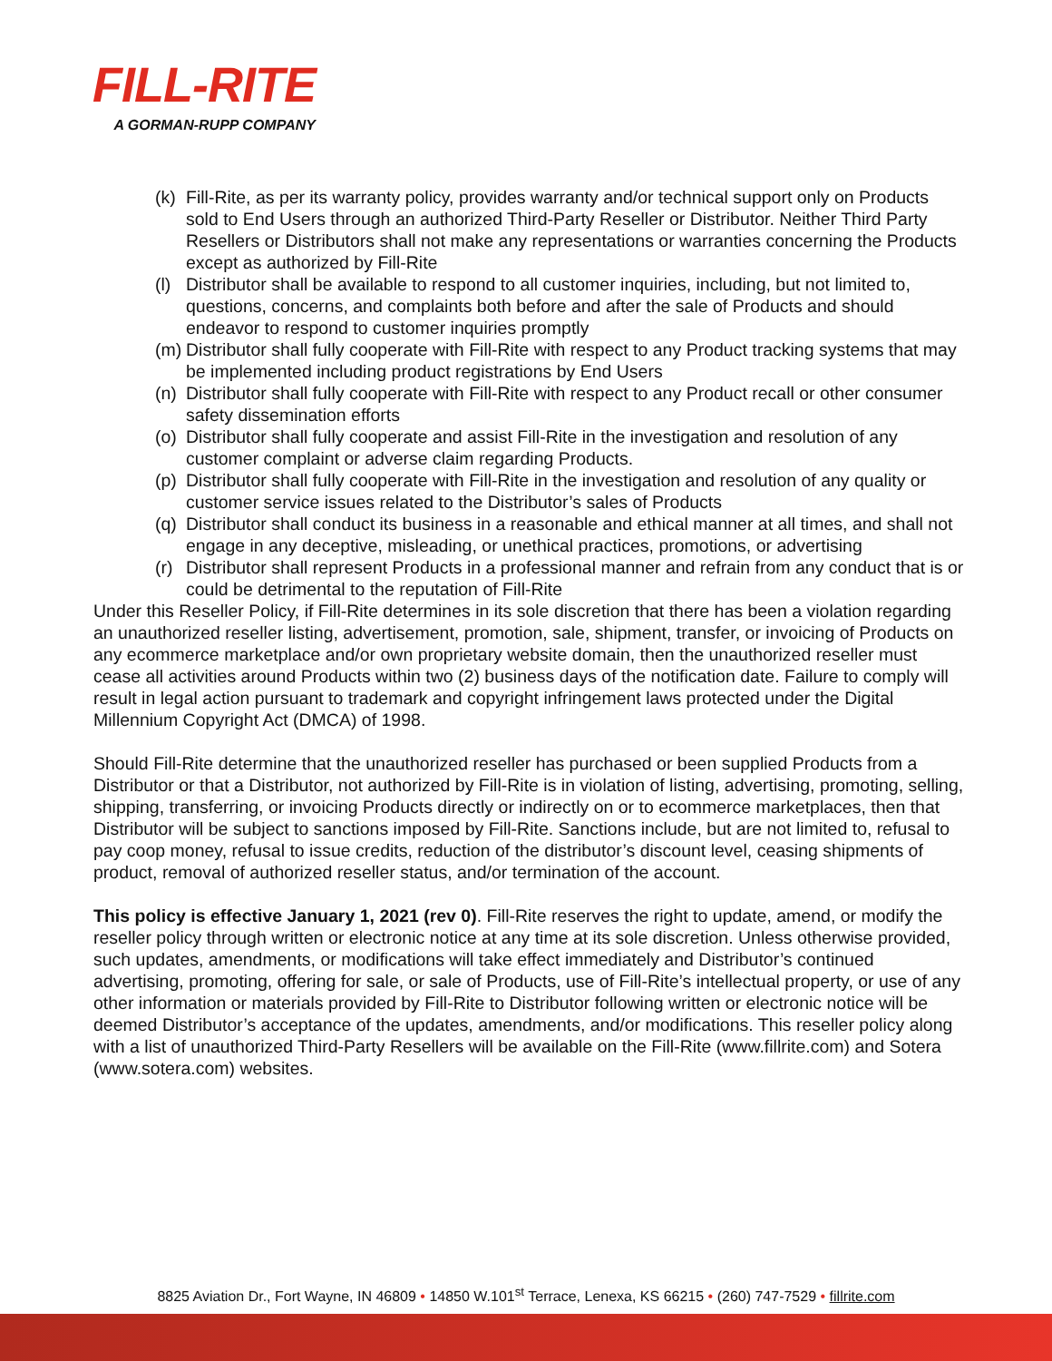FILL-RITE
A GORMAN-RUPP COMPANY
(k) Fill-Rite, as per its warranty policy, provides warranty and/or technical support only on Products sold to End Users through an authorized Third-Party Reseller or Distributor. Neither Third Party Resellers or Distributors shall not make any representations or warranties concerning the Products except as authorized by Fill-Rite
(l) Distributor shall be available to respond to all customer inquiries, including, but not limited to, questions, concerns, and complaints both before and after the sale of Products and should endeavor to respond to customer inquiries promptly
(m) Distributor shall fully cooperate with Fill-Rite with respect to any Product tracking systems that may be implemented including product registrations by End Users
(n) Distributor shall fully cooperate with Fill-Rite with respect to any Product recall or other consumer safety dissemination efforts
(o) Distributor shall fully cooperate and assist Fill-Rite in the investigation and resolution of any customer complaint or adverse claim regarding Products.
(p) Distributor shall fully cooperate with Fill-Rite in the investigation and resolution of any quality or customer service issues related to the Distributor’s sales of Products
(q) Distributor shall conduct its business in a reasonable and ethical manner at all times, and shall not engage in any deceptive, misleading, or unethical practices, promotions, or advertising
(r) Distributor shall represent Products in a professional manner and refrain from any conduct that is or could be detrimental to the reputation of Fill-Rite
Under this Reseller Policy, if Fill-Rite determines in its sole discretion that there has been a violation regarding an unauthorized reseller listing, advertisement, promotion, sale, shipment, transfer, or invoicing of Products on any ecommerce marketplace and/or own proprietary website domain, then the unauthorized reseller must cease all activities around Products within two (2) business days of the notification date. Failure to comply will result in legal action pursuant to trademark and copyright infringement laws protected under the Digital Millennium Copyright Act (DMCA) of 1998.
Should Fill-Rite determine that the unauthorized reseller has purchased or been supplied Products from a Distributor or that a Distributor, not authorized by Fill-Rite is in violation of listing, advertising, promoting, selling, shipping, transferring, or invoicing Products directly or indirectly on or to ecommerce marketplaces, then that Distributor will be subject to sanctions imposed by Fill-Rite. Sanctions include, but are not limited to, refusal to pay coop money, refusal to issue credits, reduction of the distributor’s discount level, ceasing shipments of product, removal of authorized reseller status, and/or termination of the account.
This policy is effective January 1, 2021 (rev 0). Fill-Rite reserves the right to update, amend, or modify the reseller policy through written or electronic notice at any time at its sole discretion. Unless otherwise provided, such updates, amendments, or modifications will take effect immediately and Distributor’s continued advertising, promoting, offering for sale, or sale of Products, use of Fill-Rite’s intellectual property, or use of any other information or materials provided by Fill-Rite to Distributor following written or electronic notice will be deemed Distributor’s acceptance of the updates, amendments, and/or modifications. This reseller policy along with a list of unauthorized Third-Party Resellers will be available on the Fill-Rite (www.fillrite.com) and Sotera (www.sotera.com) websites.
8825 Aviation Dr., Fort Wayne, IN 46809 • 14850 W.101<sup>st</sup> Terrace, Lenexa, KS 66215 • (260) 747-7529 • fillrite.com